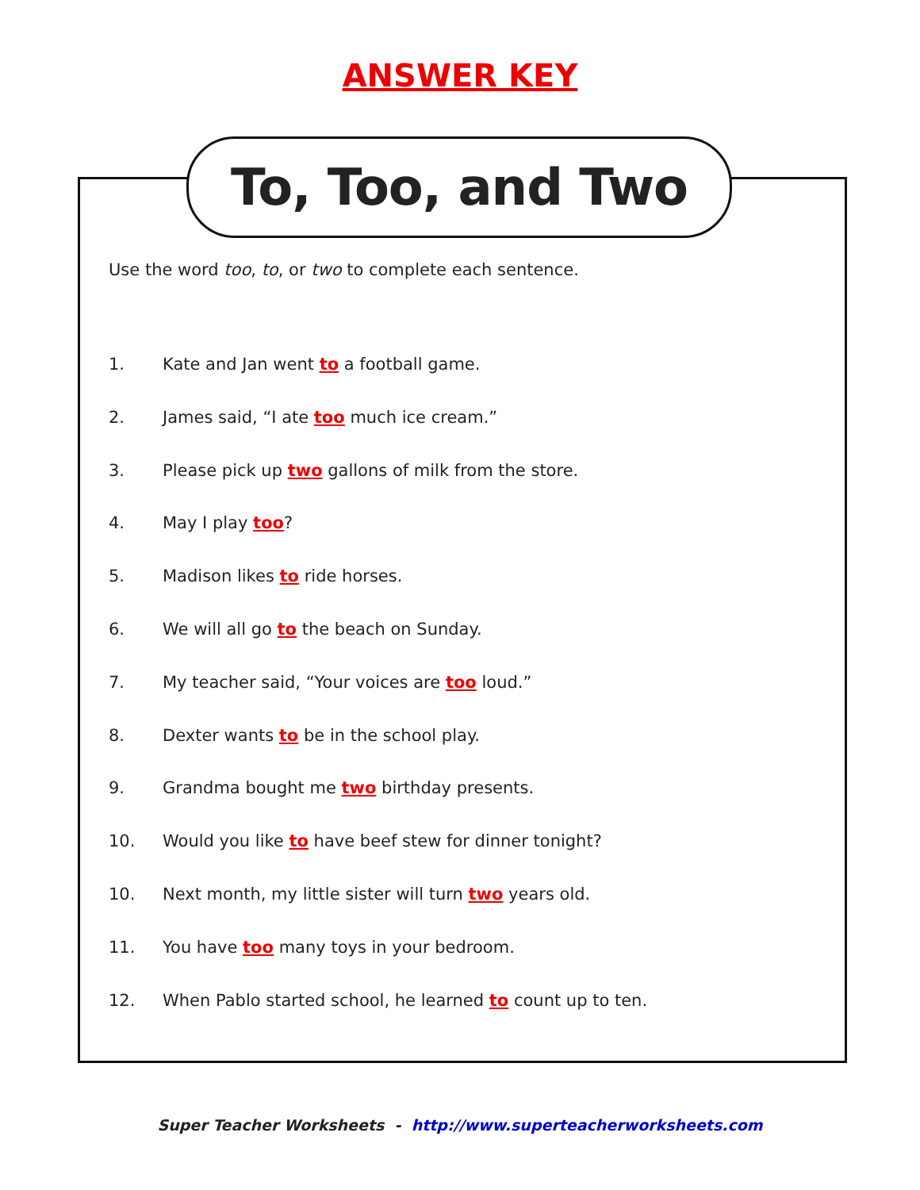ANSWER KEY
To, Too, and Two
Use the word too, to, or two to complete each sentence.
1. Kate and Jan went to a football game.
2. James said, “I ate too much ice cream.”
3. Please pick up two gallons of milk from the store.
4. May I play too?
5. Madison likes to ride horses.
6. We will all go to the beach on Sunday.
7. My teacher said, “Your voices are too loud.”
8. Dexter wants to be in the school play.
9. Grandma bought me two birthday presents.
10. Would you like to have beef stew for dinner tonight?
10. Next month, my little sister will turn two years old.
11. You have too many toys in your bedroom.
12. When Pablo started school, he learned to count up to ten.
Super Teacher Worksheets - http://www.superteacherworksheets.com